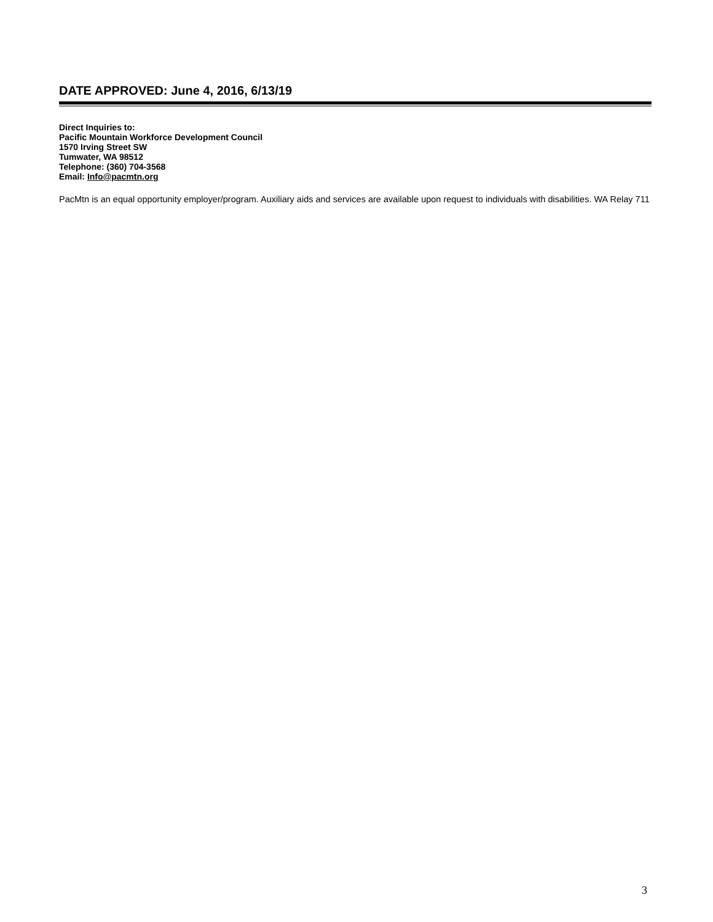DATE APPROVED: June 4, 2016, 6/13/19
Direct Inquiries to:
Pacific Mountain Workforce Development Council
1570 Irving Street SW
Tumwater, WA 98512
Telephone: (360) 704-3568
Email: Info@pacmtn.org
PacMtn is an equal opportunity employer/program. Auxiliary aids and services are available upon request to individuals with disabilities. WA Relay 711
3